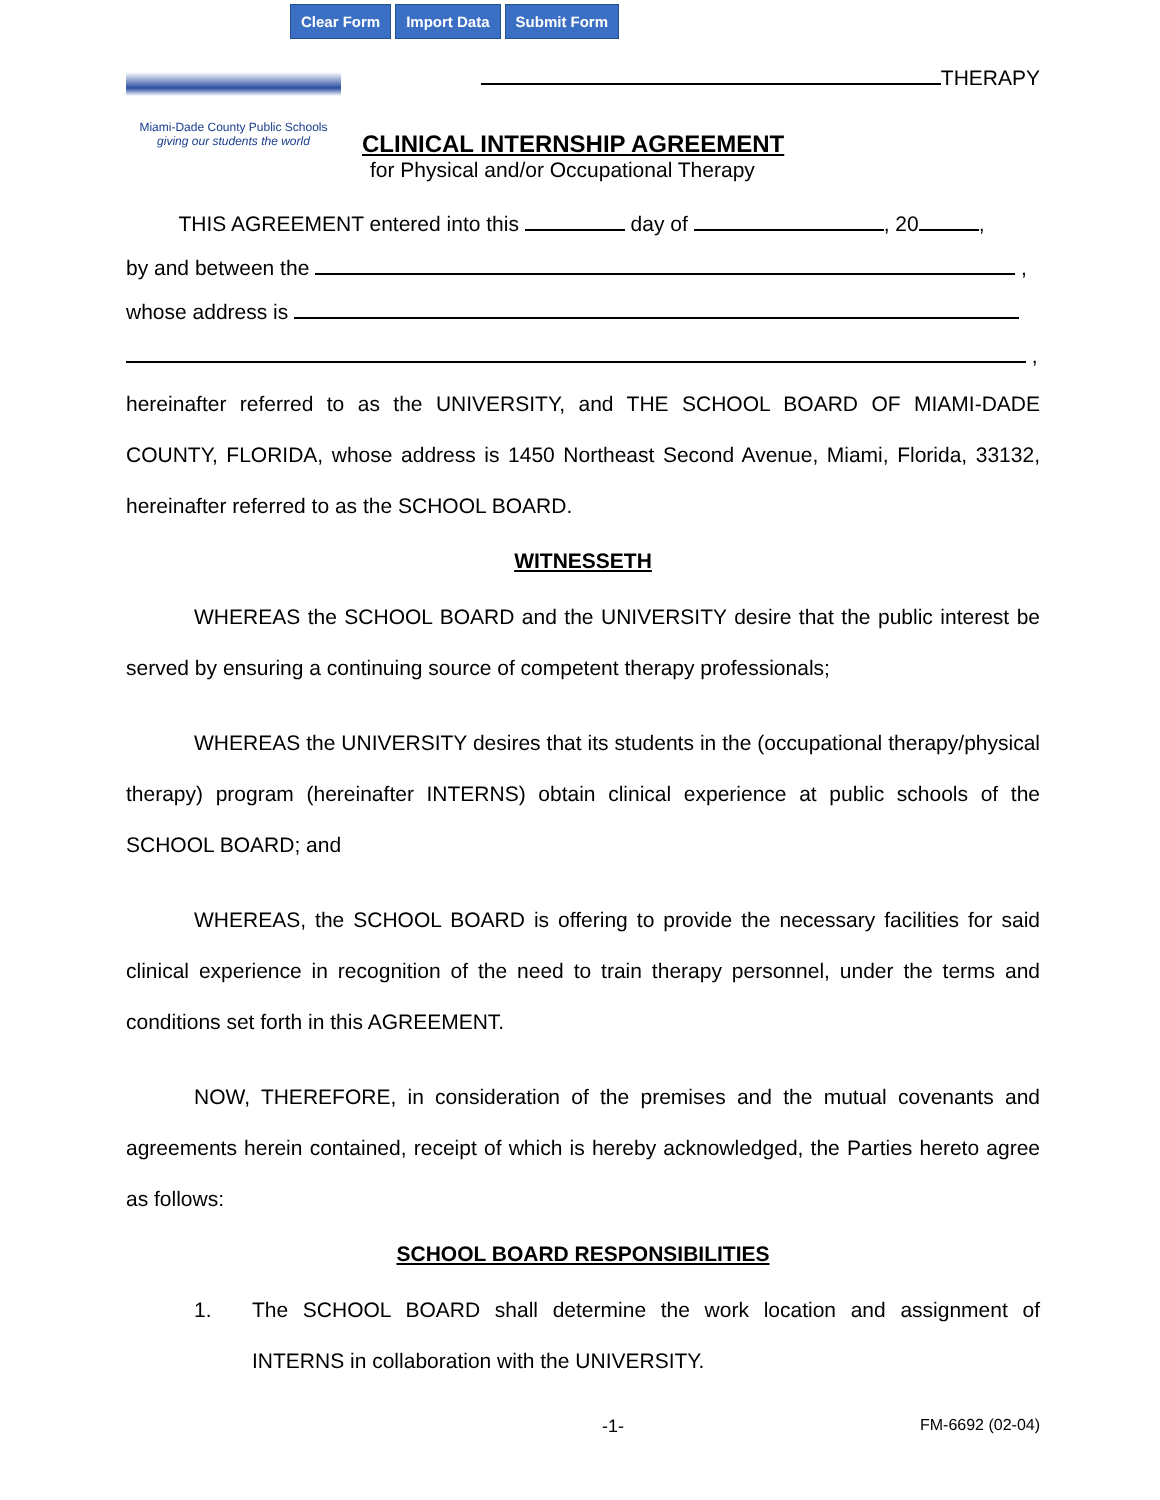Clear Form Import Data Submit Form
Miami-Dade County Public Schools
giving our students the world
THERAPY
CLINICAL INTERNSHIP AGREEMENT
for Physical and/or Occupational Therapy
THIS AGREEMENT entered into this day of , 20 ,
by and between the ,
whose address is
,
hereinafter referred to as the UNIVERSITY, and THE SCHOOL BOARD OF MIAMI-DADE COUNTY, FLORIDA, whose address is 1450 Northeast Second Avenue, Miami, Florida, 33132, hereinafter referred to as the SCHOOL BOARD.
WITNESSETH
WHEREAS the SCHOOL BOARD and the UNIVERSITY desire that the public interest be served by ensuring a continuing source of competent therapy professionals;
WHEREAS the UNIVERSITY desires that its students in the (occupational therapy/physical therapy) program (hereinafter INTERNS) obtain clinical experience at public schools of the SCHOOL BOARD; and
WHEREAS, the SCHOOL BOARD is offering to provide the necessary facilities for said clinical experience in recognition of the need to train therapy personnel, under the terms and conditions set forth in this AGREEMENT.
NOW, THEREFORE, in consideration of the premises and the mutual covenants and agreements herein contained, receipt of which is hereby acknowledged, the Parties hereto agree as follows:
SCHOOL BOARD RESPONSIBILITIES
1. The SCHOOL BOARD shall determine the work location and assignment of INTERNS in collaboration with the UNIVERSITY.
-1- FM-6692 (02-04)